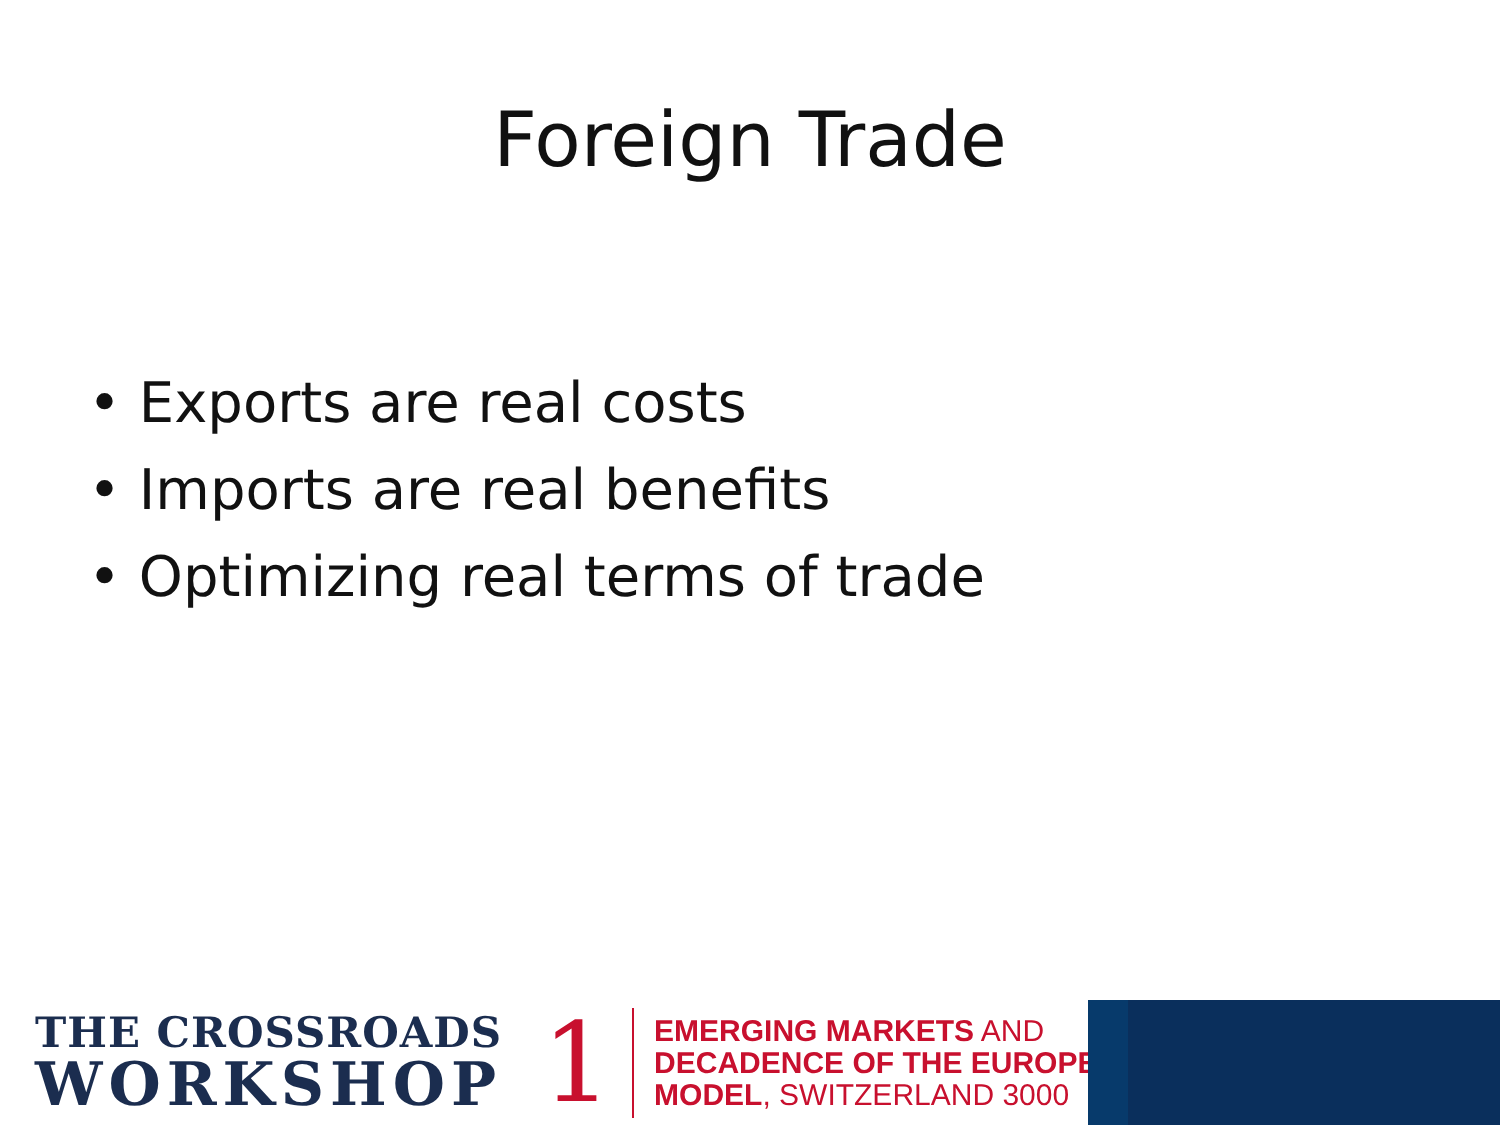Foreign Trade
• Exports are real costs
• Imports are real benefits
• Optimizing real terms of trade
THE CROSSROADS
WORKSHOP
1
EMERGING MARKETS AND
DECADENCE OF THE EUROPEAN
MODEL, SWITZERLAND 3000